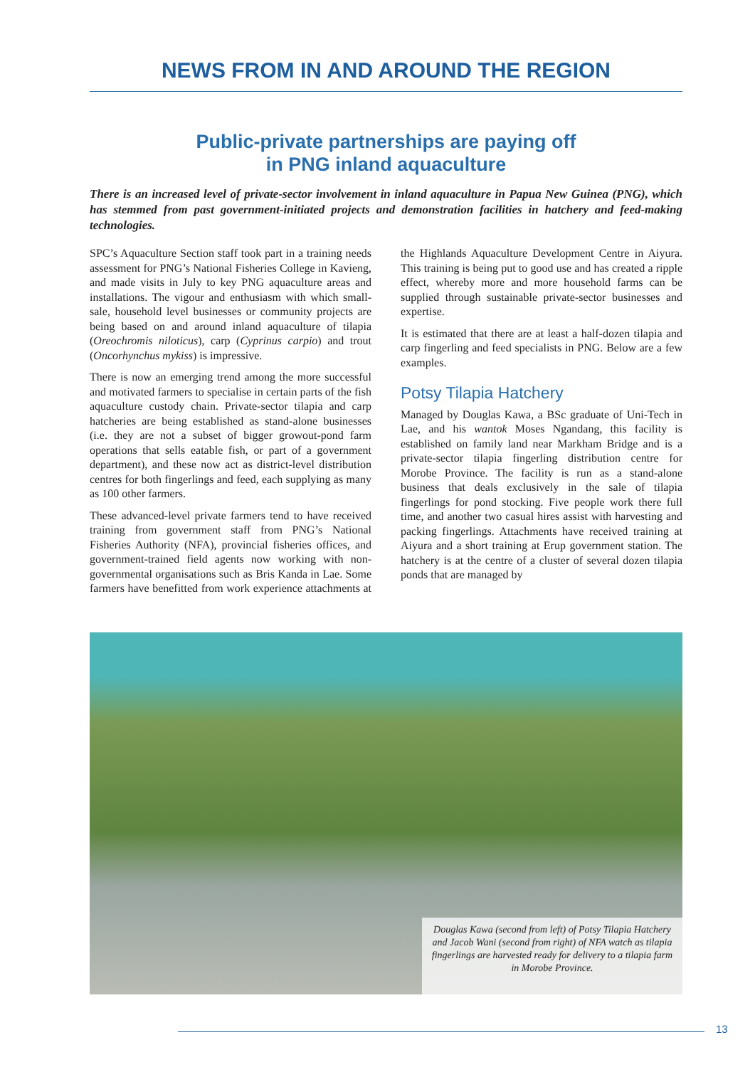NEWS FROM IN AND AROUND THE REGION
Public-private partnerships are paying off
in PNG inland aquaculture
There is an increased level of private-sector involvement in inland aquaculture in Papua New Guinea (PNG), which has stemmed from past government-initiated projects and demonstration facilities in hatchery and feed-making technologies.
SPC’s Aquaculture Section staff took part in a training needs assessment for PNG’s National Fisheries College in Kavieng, and made visits in July to key PNG aquaculture areas and installations. The vigour and enthusiasm with which small-sale, household level businesses or community projects are being based on and around inland aquaculture of tilapia (Oreochromis niloticus), carp (Cyprinus carpio) and trout (Oncorhynchus mykiss) is impressive.
There is now an emerging trend among the more successful and motivated farmers to specialise in certain parts of the fish aquaculture custody chain. Private-sector tilapia and carp hatcheries are being established as stand-alone businesses (i.e. they are not a subset of bigger growout-pond farm operations that sells eatable fish, or part of a government department), and these now act as district-level distribution centres for both fingerlings and feed, each supplying as many as 100 other farmers.
These advanced-level private farmers tend to have received training from government staff from PNG’s National Fisheries Authority (NFA), provincial fisheries offices, and government-trained field agents now working with non-governmental organisations such as Bris Kanda in Lae. Some farmers have benefitted from work experience attachments at the Highlands Aquaculture Development Centre in Aiyura. This training is being put to good use and has created a ripple effect, whereby more and more household farms can be supplied through sustainable private-sector businesses and expertise.
It is estimated that there are at least a half-dozen tilapia and carp fingerling and feed specialists in PNG. Below are a few examples.
Potsy Tilapia Hatchery
Managed by Douglas Kawa, a BSc graduate of Uni-Tech in Lae, and his wantok Moses Ngandang, this facility is established on family land near Markham Bridge and is a private-sector tilapia fingerling distribution centre for Morobe Province. The facility is run as a stand-alone business that deals exclusively in the sale of tilapia fingerlings for pond stocking. Five people work there full time, and another two casual hires assist with harvesting and packing fingerlings. Attachments have received training at Aiyura and a short training at Erup government station. The hatchery is at the centre of a cluster of several dozen tilapia ponds that are managed by
Douglas Kawa (second from left) of Potsy Tilapia Hatchery and Jacob Wani (second from right) of NFA watch as tilapia fingerlings are harvested ready for delivery to a tilapia farm in Morobe Province.
13